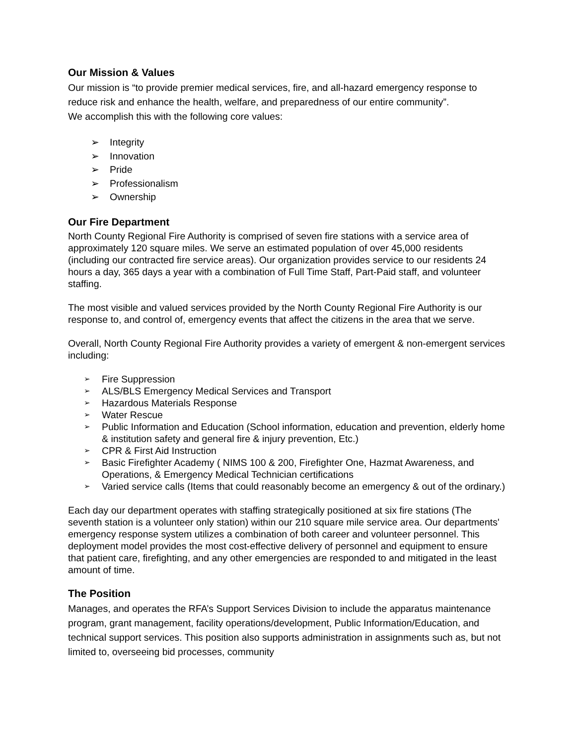Our Mission & Values
Our mission is “to provide premier medical services, fire, and all-hazard emergency response to reduce risk and enhance the health, welfare, and preparedness of our entire community”.
We accomplish this with the following core values:
➢ Integrity
➢ Innovation
➢ Pride
➢ Professionalism
➢ Ownership
Our Fire Department
North County Regional Fire Authority is comprised of seven fire stations with a service area of approximately 120 square miles. We serve an estimated population of over 45,000 residents (including our contracted fire service areas). Our organization provides service to our residents 24 hours a day, 365 days a year with a combination of Full Time Staff, Part-Paid staff, and volunteer staffing.
The most visible and valued services provided by the North County Regional Fire Authority is our response to, and control of, emergency events that affect the citizens in the area that we serve.
Overall, North County Regional Fire Authority provides a variety of emergent & non-emergent services including:
➢ Fire Suppression
➢ ALS/BLS Emergency Medical Services and Transport
➢ Hazardous Materials Response
➢ Water Rescue
➢ Public Information and Education (School information, education and prevention, elderly home & institution safety and general fire & injury prevention, Etc.)
➢ CPR & First Aid Instruction
➢ Basic Firefighter Academy ( NIMS 100 & 200, Firefighter One, Hazmat Awareness, and Operations, & Emergency Medical Technician certifications
➢ Varied service calls (Items that could reasonably become an emergency & out of the ordinary.)
Each day our department operates with staffing strategically positioned at six fire stations (The seventh station is a volunteer only station) within our 210 square mile service area. Our departments' emergency response system utilizes a combination of both career and volunteer personnel. This deployment model provides the most cost-effective delivery of personnel and equipment to ensure that patient care, firefighting, and any other emergencies are responded to and mitigated in the least amount of time.
The Position
Manages, and operates the RFA’s Support Services Division to include the apparatus maintenance program, grant management, facility operations/development, Public Information/Education, and technical support services. This position also supports administration in assignments such as, but not limited to, overseeing bid processes, community